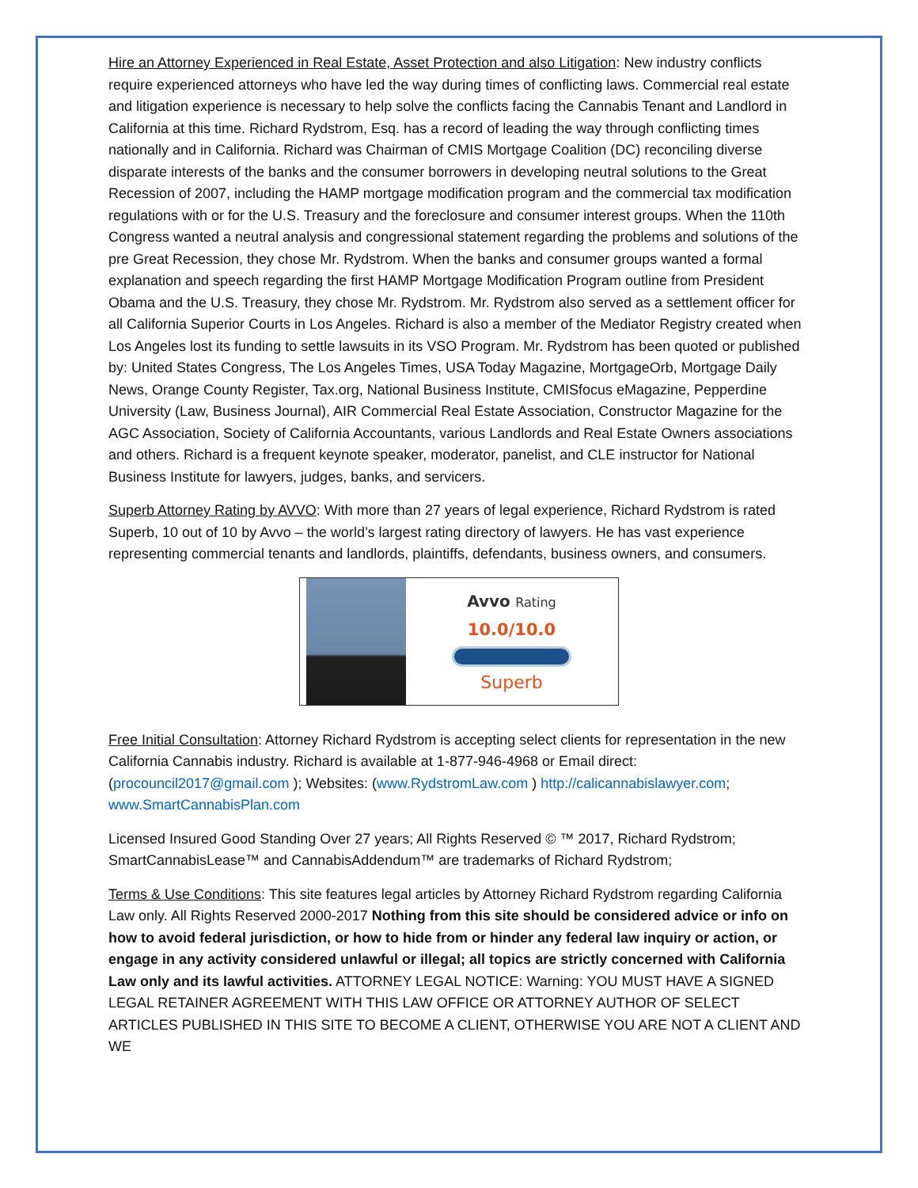Hire an Attorney Experienced in Real Estate, Asset Protection and also Litigation: New industry conflicts require experienced attorneys who have led the way during times of conflicting laws. Commercial real estate and litigation experience is necessary to help solve the conflicts facing the Cannabis Tenant and Landlord in California at this time. Richard Rydstrom, Esq. has a record of leading the way through conflicting times nationally and in California. Richard was Chairman of CMIS Mortgage Coalition (DC) reconciling diverse disparate interests of the banks and the consumer borrowers in developing neutral solutions to the Great Recession of 2007, including the HAMP mortgage modification program and the commercial tax modification regulations with or for the U.S. Treasury and the foreclosure and consumer interest groups. When the 110th Congress wanted a neutral analysis and congressional statement regarding the problems and solutions of the pre Great Recession, they chose Mr. Rydstrom. When the banks and consumer groups wanted a formal explanation and speech regarding the first HAMP Mortgage Modification Program outline from President Obama and the U.S. Treasury, they chose Mr. Rydstrom. Mr. Rydstrom also served as a settlement officer for all California Superior Courts in Los Angeles. Richard is also a member of the Mediator Registry created when Los Angeles lost its funding to settle lawsuits in its VSO Program. Mr. Rydstrom has been quoted or published by: United States Congress, The Los Angeles Times, USA Today Magazine, MortgageOrb, Mortgage Daily News, Orange County Register, Tax.org, National Business Institute, CMISfocus eMagazine, Pepperdine University (Law, Business Journal), AIR Commercial Real Estate Association, Constructor Magazine for the AGC Association, Society of California Accountants, various Landlords and Real Estate Owners associations and others. Richard is a frequent keynote speaker, moderator, panelist, and CLE instructor for National Business Institute for lawyers, judges, banks, and servicers.
Superb Attorney Rating by AVVO: With more than 27 years of legal experience, Richard Rydstrom is rated Superb, 10 out of 10 by Avvo – the world’s largest rating directory of lawyers. He has vast experience representing commercial tenants and landlords, plaintiffs, defendants, business owners, and consumers.
Avvo Rating
10.0/10.0
Superb
Free Initial Consultation: Attorney Richard Rydstrom is accepting select clients for representation in the new California Cannabis industry. Richard is available at 1-877-946-4968 or Email direct: (procouncil2017@gmail.com ); Websites: (www.RydstromLaw.com ) http://calicannabislawyer.com; www.SmartCannabisPlan.com
Licensed Insured Good Standing Over 27 years; All Rights Reserved © ™ 2017, Richard Rydstrom; SmartCannabisLease™ and CannabisAddendum™ are trademarks of Richard Rydstrom;
Terms & Use Conditions: This site features legal articles by Attorney Richard Rydstrom regarding California Law only. All Rights Reserved 2000-2017 Nothing from this site should be considered advice or info on how to avoid federal jurisdiction, or how to hide from or hinder any federal law inquiry or action, or engage in any activity considered unlawful or illegal; all topics are strictly concerned with California Law only and its lawful activities. ATTORNEY LEGAL NOTICE: Warning: YOU MUST HAVE A SIGNED LEGAL RETAINER AGREEMENT WITH THIS LAW OFFICE OR ATTORNEY AUTHOR OF SELECT ARTICLES PUBLISHED IN THIS SITE TO BECOME A CLIENT, OTHERWISE YOU ARE NOT A CLIENT AND WE